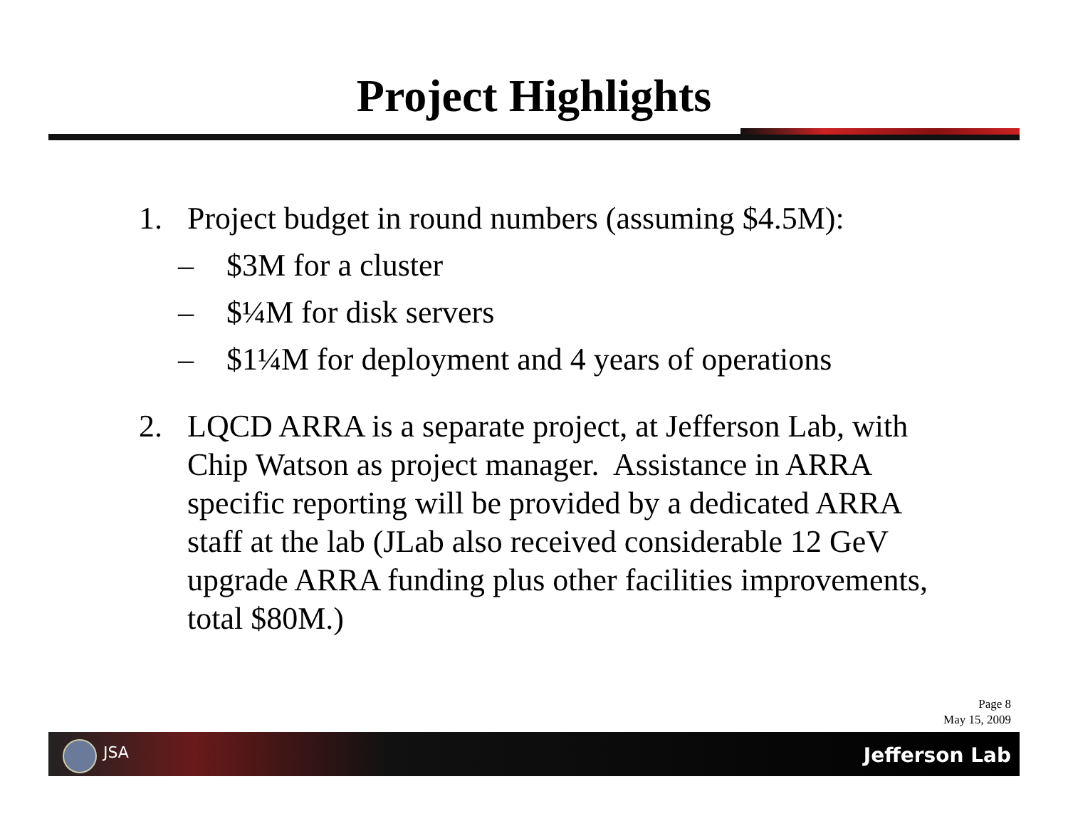Project Highlights
1. Project budget in round numbers (assuming $4.5M):
– $3M for a cluster
– $¼M for disk servers
– $1¼M for deployment and 4 years of operations
2. LQCD ARRA is a separate project, at Jefferson Lab, with Chip Watson as project manager. Assistance in ARRA specific reporting will be provided by a dedicated ARRA staff at the lab (JLab also received considerable 12 GeV upgrade ARRA funding plus other facilities improvements, total $80M.)
Page 8
May 15, 2009
JSA Jefferson Lab